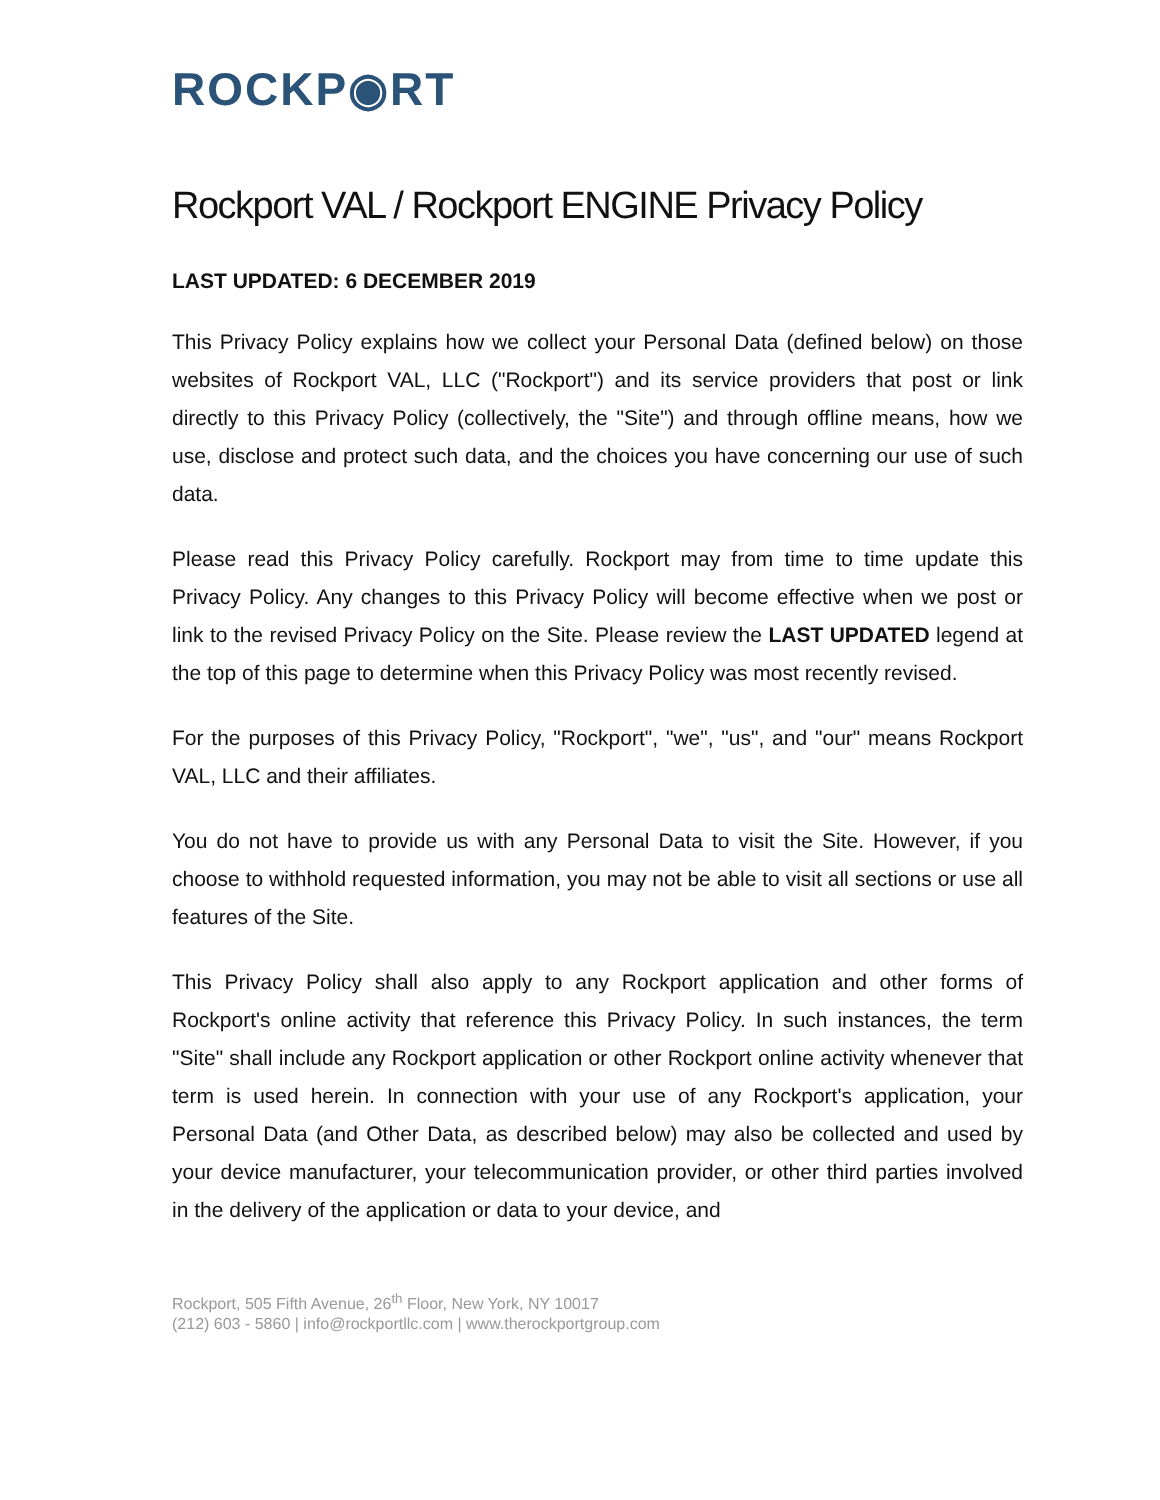ROCKP◉RT
Rockport VAL / Rockport ENGINE Privacy Policy
LAST UPDATED: 6 DECEMBER 2019
This Privacy Policy explains how we collect your Personal Data (defined below) on those websites of Rockport VAL, LLC ("Rockport") and its service providers that post or link directly to this Privacy Policy (collectively, the "Site") and through offline means, how we use, disclose and protect such data, and the choices you have concerning our use of such data.
Please read this Privacy Policy carefully. Rockport may from time to time update this Privacy Policy. Any changes to this Privacy Policy will become effective when we post or link to the revised Privacy Policy on the Site. Please review the LAST UPDATED legend at the top of this page to determine when this Privacy Policy was most recently revised.
For the purposes of this Privacy Policy, "Rockport", "we", "us", and "our" means Rockport VAL, LLC and their affiliates.
You do not have to provide us with any Personal Data to visit the Site. However, if you choose to withhold requested information, you may not be able to visit all sections or use all features of the Site.
This Privacy Policy shall also apply to any Rockport application and other forms of Rockport's online activity that reference this Privacy Policy. In such instances, the term "Site" shall include any Rockport application or other Rockport online activity whenever that term is used herein. In connection with your use of any Rockport's application, your Personal Data (and Other Data, as described below) may also be collected and used by your device manufacturer, your telecommunication provider, or other third parties involved in the delivery of the application or data to your device, and
Rockport, 505 Fifth Avenue, 26<sup>th</sup> Floor, New York, NY 10017
(212) 603 - 5860 | info@rockportllc.com | www.therockportgroup.com